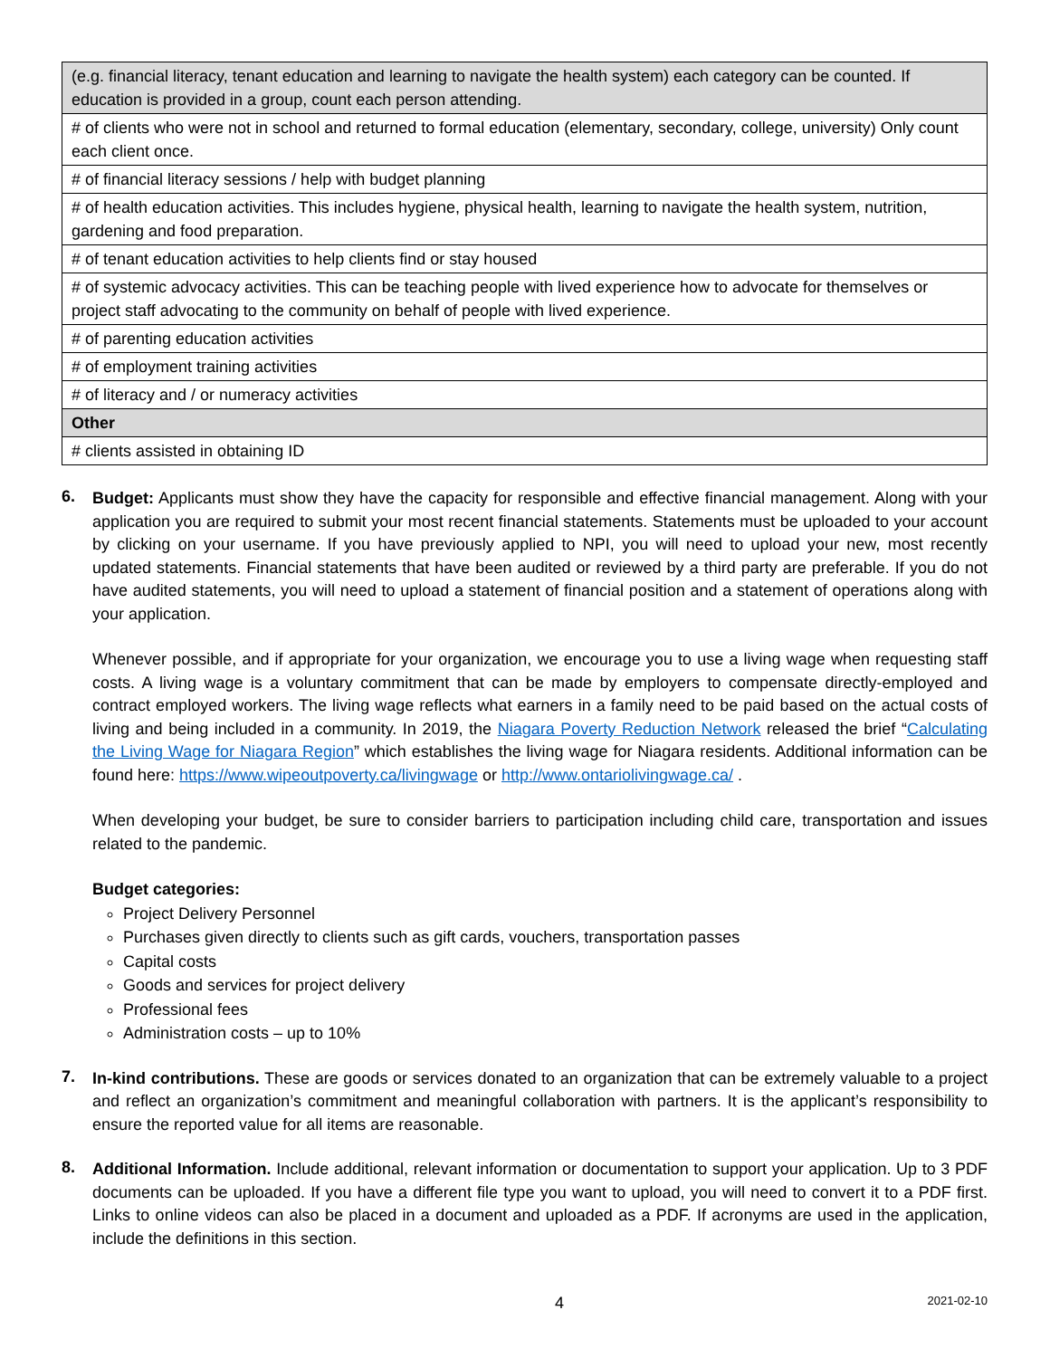| (e.g. financial literacy, tenant education and learning to navigate the health system) each category can be counted. If education is provided in a group, count each person attending. |
| # of clients who were not in school and returned to formal education (elementary, secondary, college, university) Only count each client once. |
| # of financial literacy sessions / help with budget planning |
| # of health education activities. This includes hygiene, physical health, learning to navigate the health system, nutrition, gardening and food preparation. |
| # of tenant education activities to help clients find or stay housed |
| # of systemic advocacy activities. This can be teaching people with lived experience how to advocate for themselves or project staff advocating to the community on behalf of people with lived experience. |
| # of parenting education activities |
| # of employment training activities |
| # of literacy and / or numeracy activities |
| Other |
| # clients assisted in obtaining ID |
6.
Budget: Applicants must show they have the capacity for responsible and effective financial management. Along with your application you are required to submit your most recent financial statements. Statements must be uploaded to your account by clicking on your username. If you have previously applied to NPI, you will need to upload your new, most recently updated statements. Financial statements that have been audited or reviewed by a third party are preferable. If you do not have audited statements, you will need to upload a statement of financial position and a statement of operations along with your application.
Whenever possible, and if appropriate for your organization, we encourage you to use a living wage when requesting staff costs. A living wage is a voluntary commitment that can be made by employers to compensate directly-employed and contract employed workers. The living wage reflects what earners in a family need to be paid based on the actual costs of living and being included in a community. In 2019, the Niagara Poverty Reduction Network released the brief “Calculating the Living Wage for Niagara Region” which establishes the living wage for Niagara residents. Additional information can be found here: https://www.wipeoutpoverty.ca/livingwage or http://www.ontariolivingwage.ca/ .
When developing your budget, be sure to consider barriers to participation including child care, transportation and issues related to the pandemic.
Budget categories:
Project Delivery Personnel
Purchases given directly to clients such as gift cards, vouchers, transportation passes
Capital costs
Goods and services for project delivery
Professional fees
Administration costs – up to 10%
7.
In-kind contributions. These are goods or services donated to an organization that can be extremely valuable to a project and reflect an organization’s commitment and meaningful collaboration with partners. It is the applicant’s responsibility to ensure the reported value for all items are reasonable.
8.
Additional Information. Include additional, relevant information or documentation to support your application. Up to 3 PDF documents can be uploaded. If you have a different file type you want to upload, you will need to convert it to a PDF first. Links to online videos can also be placed in a document and uploaded as a PDF. If acronyms are used in the application, include the definitions in this section.
4 2021-02-10